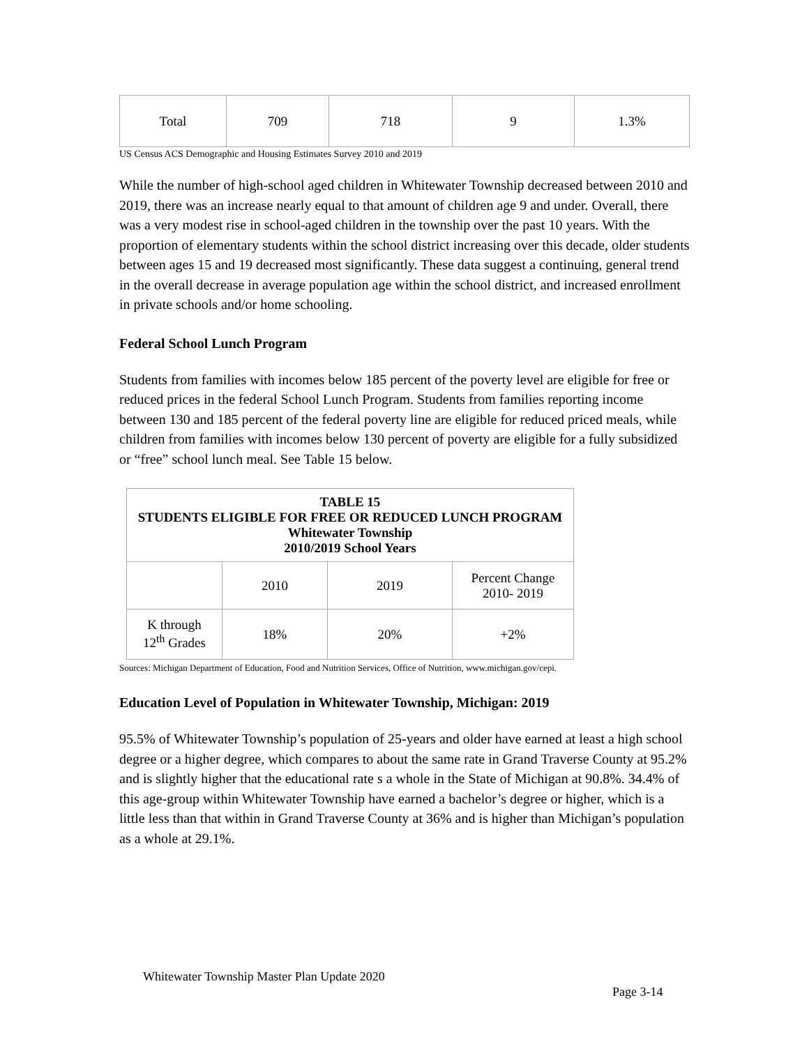| Total | 709 | 718 | 9 | 1.3% |
US Census ACS Demographic and Housing Estimates Survey 2010 and 2019
While the number of high-school aged children in Whitewater Township decreased between 2010 and 2019, there was an increase nearly equal to that amount of children age 9 and under. Overall, there was a very modest rise in school-aged children in the township over the past 10 years. With the proportion of elementary students within the school district increasing over this decade, older students between ages 15 and 19 decreased most significantly. These data suggest a continuing, general trend in the overall decrease in average population age within the school district, and increased enrollment in private schools and/or home schooling.
Federal School Lunch Program
Students from families with incomes below 185 percent of the poverty level are eligible for free or reduced prices in the federal School Lunch Program. Students from families reporting income between 130 and 185 percent of the federal poverty line are eligible for reduced priced meals, while children from families with incomes below 130 percent of poverty are eligible for a fully subsidized or “free” school lunch meal. See Table 15 below.
| TABLE 15 STUDENTS ELIGIBLE FOR FREE OR REDUCED LUNCH PROGRAM Whitewater Township 2010/2019 School Years | | | |
| --- | --- | --- | --- |
| | 2010 | 2019 | Percent Change 2010- 2019 |
| K through 12<sup>th</sup> Grades | 18% | 20% | +2% |
Sources: Michigan Department of Education, Food and Nutrition Services, Office of Nutrition, www.michigan.gov/cepi.
Education Level of Population in Whitewater Township, Michigan: 2019
95.5% of Whitewater Township’s population of 25-years and older have earned at least a high school degree or a higher degree, which compares to about the same rate in Grand Traverse County at 95.2% and is slightly higher that the educational rate s a whole in the State of Michigan at 90.8%. 34.4% of this age-group within Whitewater Township have earned a bachelor’s degree or higher, which is a little less than that within in Grand Traverse County at 36% and is higher than Michigan’s population as a whole at 29.1%.
Whitewater Township Master Plan Update 2020
Page 3-14